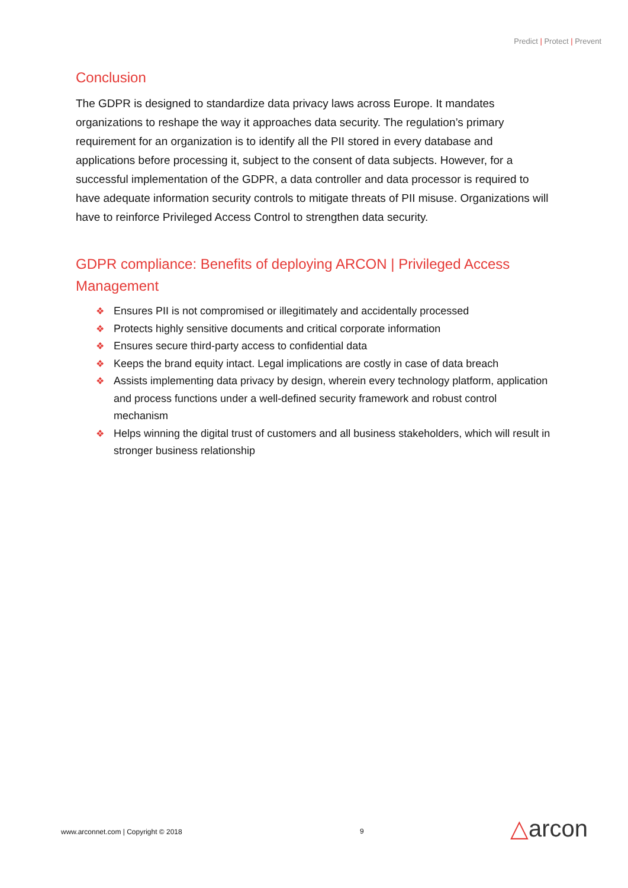Predict | Protect | Prevent
Conclusion
The GDPR is designed to standardize data privacy laws across Europe. It mandates organizations to reshape the way it approaches data security. The regulation’s primary requirement for an organization is to identify all the PII stored in every database and applications before processing it, subject to the consent of data subjects. However, for a successful implementation of the GDPR, a data controller and data processor is required to have adequate information security controls to mitigate threats of PII misuse. Organizations will have to reinforce Privileged Access Control to strengthen data security.
GDPR compliance: Benefits of deploying ARCON | Privileged Access Management
❖ Ensures PII is not compromised or illegitimately and accidentally processed
❖ Protects highly sensitive documents and critical corporate information
❖ Ensures secure third-party access to confidential data
❖ Keeps the brand equity intact. Legal implications are costly in case of data breach
❖ Assists implementing data privacy by design, wherein every technology platform, application and process functions under a well-defined security framework and robust control mechanism
❖ Helps winning the digital trust of customers and all business stakeholders, which will result in stronger business relationship
www.arconnet.com | Copyright © 2018
9 △arcon